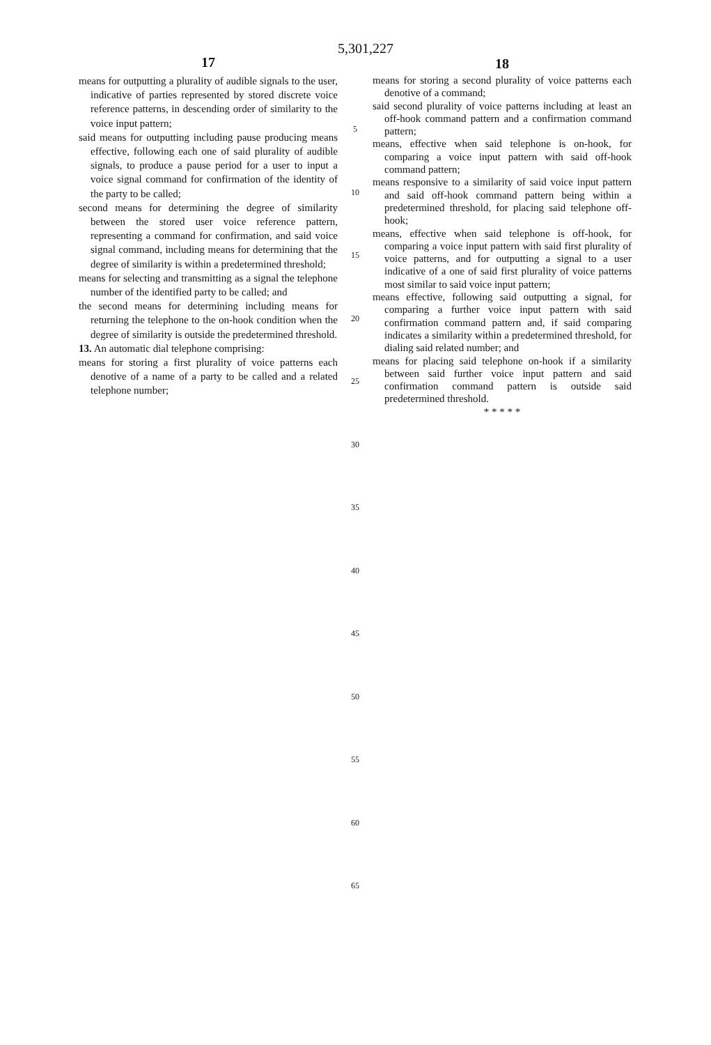17
5,301,227
18
means for outputting a plurality of audible signals to the user, indicative of parties represented by stored discrete voice reference patterns, in descending order of similarity to the voice input pattern;
said means for outputting including pause producing means effective, following each one of said plurality of audible signals, to produce a pause period for a user to input a voice signal command for confirmation of the identity of the party to be called;
second means for determining the degree of similarity between the stored user voice reference pattern, representing a command for confirmation, and said voice signal command, including means for determining that the degree of similarity is within a predetermined threshold;
means for selecting and transmitting as a signal the telephone number of the identified party to be called; and
the second means for determining including means for returning the telephone to the on-hook condition when the degree of similarity is outside the predetermined threshold.
13. An automatic dial telephone comprising:
means for storing a first plurality of voice patterns each denotive of a name of a party to be called and a related telephone number;
5
10
15
20
25
30
35
40
45
50
55
60
65
means for storing a second plurality of voice patterns each denotive of a command;
said second plurality of voice patterns including at least an off-hook command pattern and a confirmation command pattern;
means, effective when said telephone is on-hook, for comparing a voice input pattern with said off-hook command pattern;
means responsive to a similarity of said voice input pattern and said off-hook command pattern being within a predetermined threshold, for placing said telephone off-hook;
means, effective when said telephone is off-hook, for comparing a voice input pattern with said first plurality of voice patterns, and for outputting a signal to a user indicative of a one of said first plurality of voice patterns most similar to said voice input pattern;
means effective, following said outputting a signal, for comparing a further voice input pattern with said confirmation command pattern and, if said comparing indicates a similarity within a predetermined threshold, for dialing said related number; and
means for placing said telephone on-hook if a similarity between said further voice input pattern and said confirmation command pattern is outside said predetermined threshold.
* * * * *